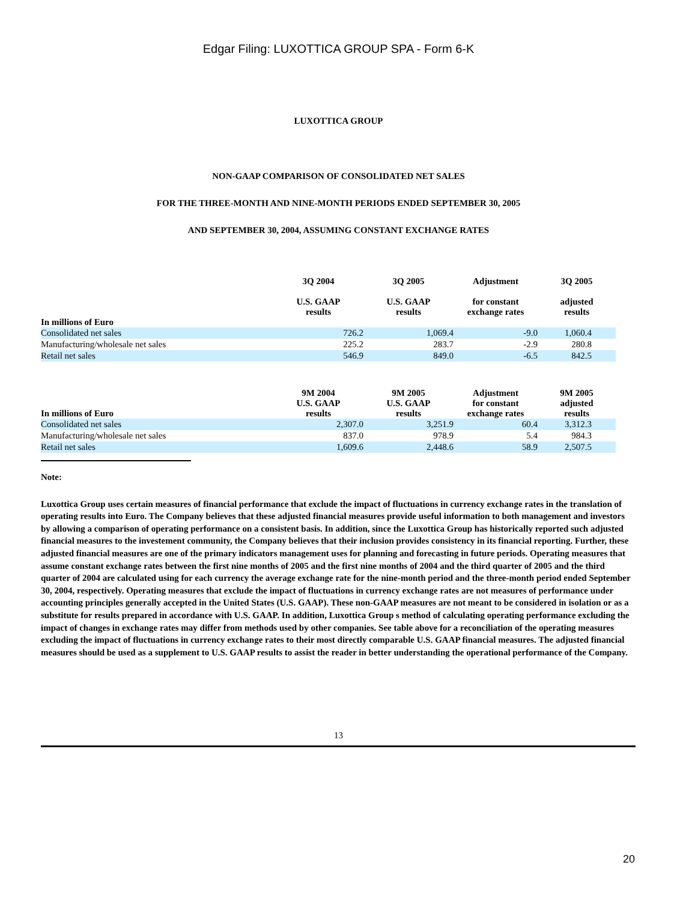Edgar Filing: LUXOTTICA GROUP SPA - Form 6-K
LUXOTTICA GROUP
NON-GAAP COMPARISON OF CONSOLIDATED NET SALES
FOR THE THREE-MONTH AND NINE-MONTH PERIODS ENDED SEPTEMBER 30, 2005
AND SEPTEMBER 30, 2004, ASSUMING CONSTANT EXCHANGE RATES
| | 3Q 2004 U.S. GAAP results | 3Q 2005 U.S. GAAP results | Adjustment for constant exchange rates | 3Q 2005 adjusted results |
| --- | --- | --- | --- | --- |
| In millions of Euro | | | | |
| --- | --- | --- | --- | --- |
| Consolidated net sales | 726.2 | 1,069.4 | -9.0 | 1,060.4 |
| Manufacturing/wholesale net sales | 225.2 | 283.7 | -2.9 | 280.8 |
| Retail net sales | 546.9 | 849.0 | -6.5 | 842.5 |
| In millions of Euro | 9M 2004 U.S. GAAP results | 9M 2005 U.S. GAAP results | Adjustment for constant exchange rates | 9M 2005 adjusted results |
| --- | --- | --- | --- | --- |
| Consolidated net sales | 2,307.0 | 3,251.9 | 60.4 | 3,312.3 |
| Manufacturing/wholesale net sales | 837.0 | 978.9 | 5.4 | 984.3 |
| Retail net sales | 1,609.6 | 2,448.6 | 58.9 | 2,507.5 |
Note:
Luxottica Group uses certain measures of financial performance that exclude the impact of fluctuations in currency exchange rates in the translation of operating results into Euro. The Company believes that these adjusted financial measures provide useful information to both management and investors by allowing a comparison of operating performance on a consistent basis. In addition, since the Luxottica Group has historically reported such adjusted financial measures to the investement community, the Company believes that their inclusion provides consistency in its financial reporting. Further, these adjusted financial measures are one of the primary indicators management uses for planning and forecasting in future periods. Operating measures that assume constant exchange rates between the first nine months of 2005 and the first nine months of 2004 and the third quarter of 2005 and the third quarter of 2004 are calculated using for each currency the average exchange rate for the nine-month period and the three-month period ended September 30, 2004, respectively. Operating measures that exclude the impact of fluctuations in currency exchange rates are not measures of performance under accounting principles generally accepted in the United States (U.S. GAAP). These non-GAAP measures are not meant to be considered in isolation or as a substitute for results prepared in accordance with U.S. GAAP. In addition, Luxottica Group s method of calculating operating performance excluding the impact of changes in exchange rates may differ from methods used by other companies. See table above for a reconciliation of the operating measures excluding the impact of fluctuations in currency exchange rates to their most directly comparable U.S. GAAP financial measures. The adjusted financial measures should be used as a supplement to U.S. GAAP results to assist the reader in better understanding the operational performance of the Company.
13
20